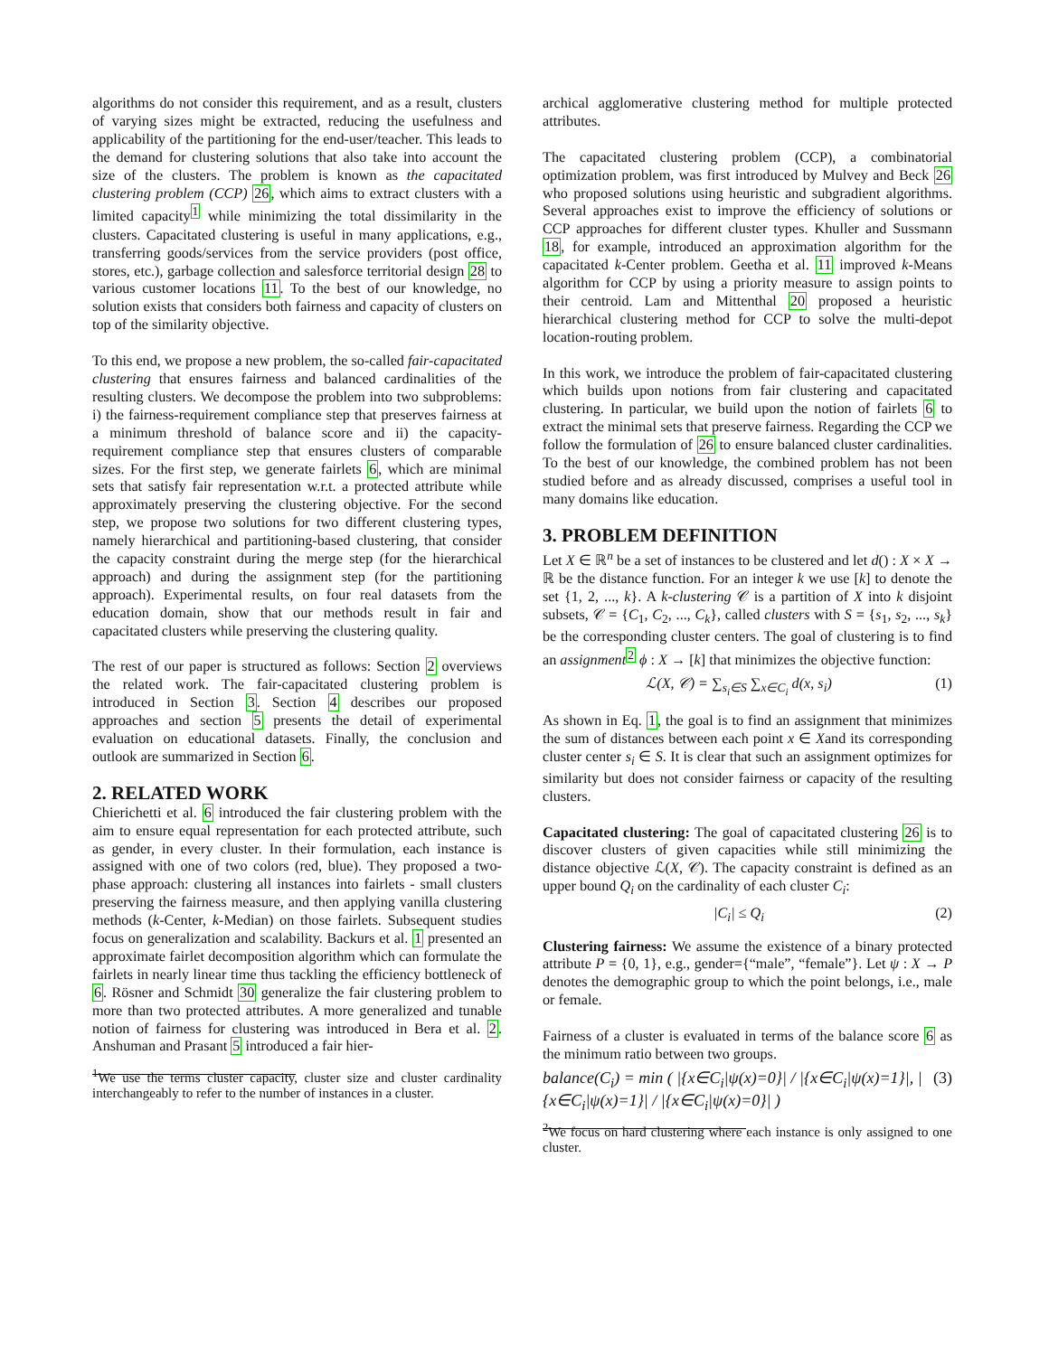algorithms do not consider this requirement, and as a result, clusters of varying sizes might be extracted, reducing the usefulness and applicability of the partitioning for the end-user/teacher. This leads to the demand for clustering solutions that also take into account the size of the clusters. The problem is known as the capacitated clustering problem (CCP) 26, which aims to extract clusters with a limited capacity<sup>1</sup> while minimizing the total dissimilarity in the clusters. Capacitated clustering is useful in many applications, e.g., transferring goods/services from the service providers (post office, stores, etc.), garbage collection and salesforce territorial design 28 to various customer locations 11. To the best of our knowledge, no solution exists that considers both fairness and capacity of clusters on top of the similarity objective.
To this end, we propose a new problem, the so-called fair-capacitated clustering that ensures fairness and balanced cardinalities of the resulting clusters. We decompose the problem into two subproblems: i) the fairness-requirement compliance step that preserves fairness at a minimum threshold of balance score and ii) the capacity-requirement compliance step that ensures clusters of comparable sizes. For the first step, we generate fairlets 6, which are minimal sets that satisfy fair representation w.r.t. a protected attribute while approximately preserving the clustering objective. For the second step, we propose two solutions for two different clustering types, namely hierarchical and partitioning-based clustering, that consider the capacity constraint during the merge step (for the hierarchical approach) and during the assignment step (for the partitioning approach). Experimental results, on four real datasets from the education domain, show that our methods result in fair and capacitated clusters while preserving the clustering quality.
The rest of our paper is structured as follows: Section 2 overviews the related work. The fair-capacitated clustering problem is introduced in Section 3. Section 4 describes our proposed approaches and section 5 presents the detail of experimental evaluation on educational datasets. Finally, the conclusion and outlook are summarized in Section 6.
2. RELATED WORK
Chierichetti et al. 6 introduced the fair clustering problem with the aim to ensure equal representation for each protected attribute, such as gender, in every cluster. In their formulation, each instance is assigned with one of two colors (red, blue). They proposed a two-phase approach: clustering all instances into fairlets - small clusters preserving the fairness measure, and then applying vanilla clustering methods (k-Center, k-Median) on those fairlets. Subsequent studies focus on generalization and scalability. Backurs et al. 1 presented an approximate fairlet decomposition algorithm which can formulate the fairlets in nearly linear time thus tackling the efficiency bottleneck of 6. Rösner and Schmidt 30 generalize the fair clustering problem to more than two protected attributes. A more generalized and tunable notion of fairness for clustering was introduced in Bera et al. 2. Anshuman and Prasant 5 introduced a fair hier-
<sup>1</sup> We use the terms cluster capacity, cluster size and cluster cardinality interchangeably to refer to the number of instances in a cluster.
archical agglomerative clustering method for multiple protected attributes.
The capacitated clustering problem (CCP), a combinatorial optimization problem, was first introduced by Mulvey and Beck 26 who proposed solutions using heuristic and subgradient algorithms. Several approaches exist to improve the efficiency of solutions or CCP approaches for different cluster types. Khuller and Sussmann 18, for example, introduced an approximation algorithm for the capacitated k-Center problem. Geetha et al. 11 improved k-Means algorithm for CCP by using a priority measure to assign points to their centroid. Lam and Mittenthal 20 proposed a heuristic hierarchical clustering method for CCP to solve the multi-depot location-routing problem.
In this work, we introduce the problem of fair-capacitated clustering which builds upon notions from fair clustering and capacitated clustering. In particular, we build upon the notion of fairlets 6 to extract the minimal sets that preserve fairness. Regarding the CCP we follow the formulation of 26 to ensure balanced cluster cardinalities. To the best of our knowledge, the combined problem has not been studied before and as already discussed, comprises a useful tool in many domains like education.
3. PROBLEM DEFINITION
Let X ∈ ℝ<sup>n</sup> be a set of instances to be clustered and let d() : X × X → ℝ be the distance function. For an integer k we use [k] to denote the set {1, 2, ..., k}. A k-clustering 𝒞 is a partition of X into k disjoint subsets, 𝒞 = {C<sub>1</sub>, C<sub>2</sub>, ..., C<sub>k</sub>}, called clusters with S = {s<sub>1</sub>, s<sub>2</sub>, ..., s<sub>k</sub>} be the corresponding cluster centers. The goal of clustering is to find an assignment<sup>2</sup> ϕ : X → [k] that minimizes the objective function:
ℒ(X, 𝒞) = ∑<sub>s<sub>i</sub>∈S</sub> ∑<sub>x∈C<sub>i</sub></sub> d(x, s<sub>i</sub>) (1)
As shown in Eq. 1, the goal is to find an assignment that minimizes the sum of distances between each point x ∈ Xand its corresponding cluster center s<sub>i</sub> ∈ S. It is clear that such an assignment optimizes for similarity but does not consider fairness or capacity of the resulting clusters.
Capacitated clustering: The goal of capacitated clustering 26 is to discover clusters of given capacities while still minimizing the distance objective ℒ(X, 𝒞). The capacity constraint is defined as an upper bound Q<sub>i</sub> on the cardinality of each cluster C<sub>i</sub>:
|C<sub>i</sub>| ≤ Q<sub>i</sub> (2)
Clustering fairness: We assume the existence of a binary protected attribute P = {0, 1}, e.g., gender={“male”, “female”}. Let ψ : X → P denotes the demographic group to which the point belongs, i.e., male or female.
Fairness of a cluster is evaluated in terms of the balance score 6 as the minimum ratio between two groups.
balance(C<sub>i</sub>) = min ( |{x∈C<sub>i</sub>|ψ(x)=0}| / |{x∈C<sub>i</sub>|ψ(x)=1}|, |{x∈C<sub>i</sub>|ψ(x)=1}| / |{x∈C<sub>i</sub>|ψ(x)=0}| ) (3)
<sup>2</sup> We focus on hard clustering where each instance is only assigned to one cluster.